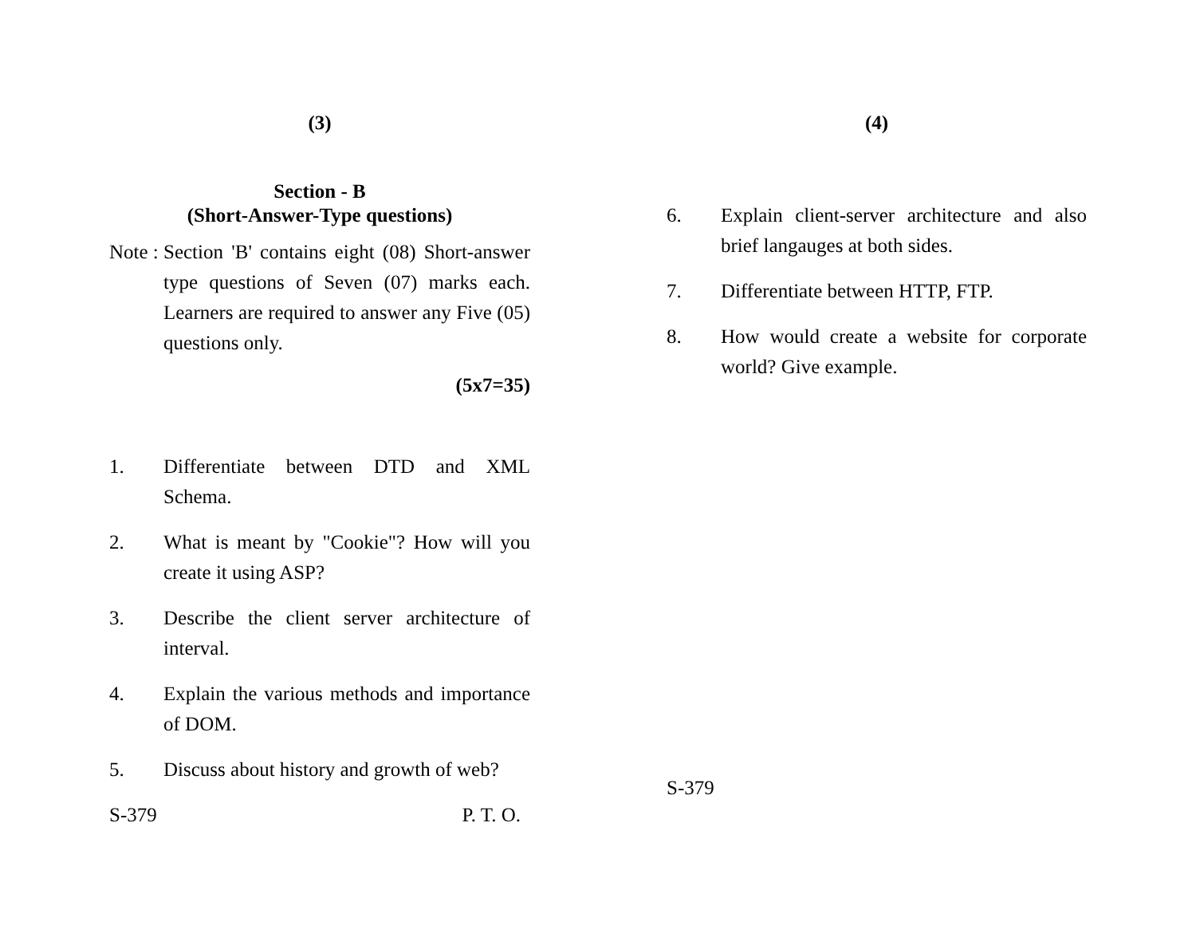(3)
Section - B
(Short-Answer-Type questions)
Note : Section 'B' contains eight (08) Short-answer type questions of Seven (07) marks each. Learners are required to answer any Five (05) questions only.
(5x7=35)
1. Differentiate between DTD and XML Schema.
2. What is meant by "Cookie"? How will you create it using ASP?
3. Describe the client server architecture of interval.
4. Explain the various methods and importance of DOM.
5. Discuss about history and growth of web?
S-379 P. T. O.
(4)
6. Explain client-server architecture and also brief langauges at both sides.
7. Differentiate between HTTP, FTP.
8. How would create a website for corporate world? Give example.
S-379